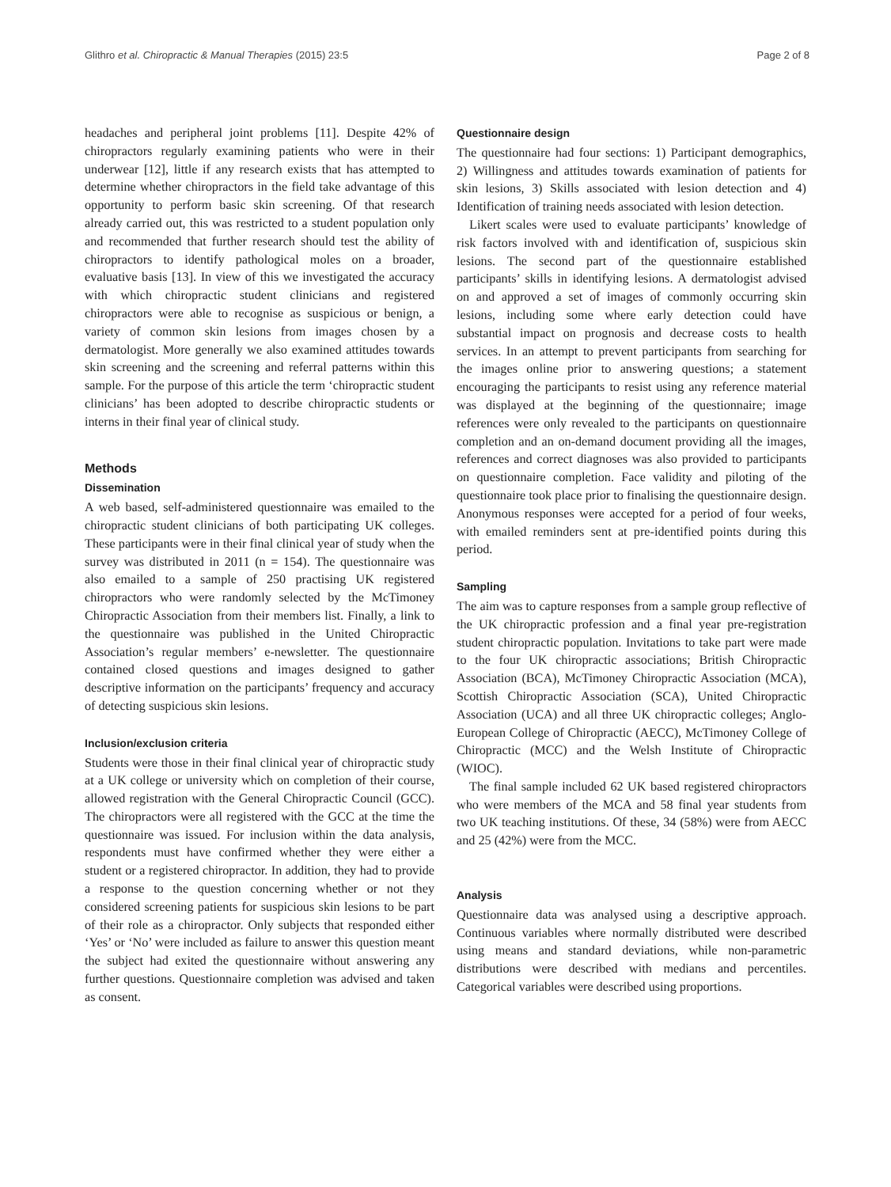Glithro et al. Chiropractic & Manual Therapies (2015) 23:5 Page 2 of 8
headaches and peripheral joint problems [11]. Despite 42% of chiropractors regularly examining patients who were in their underwear [12], little if any research exists that has attempted to determine whether chiropractors in the field take advantage of this opportunity to perform basic skin screening. Of that research already carried out, this was restricted to a student population only and recommended that further research should test the ability of chiropractors to identify pathological moles on a broader, evaluative basis [13]. In view of this we investigated the accuracy with which chiropractic student clinicians and registered chiropractors were able to recognise as suspicious or benign, a variety of common skin lesions from images chosen by a dermatologist. More generally we also examined attitudes towards skin screening and the screening and referral patterns within this sample. For the purpose of this article the term ‘chiropractic student clinicians’ has been adopted to describe chiropractic students or interns in their final year of clinical study.
Methods
Dissemination
A web based, self-administered questionnaire was emailed to the chiropractic student clinicians of both participating UK colleges. These participants were in their final clinical year of study when the survey was distributed in 2011 (n = 154). The questionnaire was also emailed to a sample of 250 practising UK registered chiropractors who were randomly selected by the McTimoney Chiropractic Association from their members list. Finally, a link to the questionnaire was published in the United Chiropractic Association’s regular members’ e-newsletter. The questionnaire contained closed questions and images designed to gather descriptive information on the participants’ frequency and accuracy of detecting suspicious skin lesions.
Inclusion/exclusion criteria
Students were those in their final clinical year of chiropractic study at a UK college or university which on completion of their course, allowed registration with the General Chiropractic Council (GCC). The chiropractors were all registered with the GCC at the time the questionnaire was issued. For inclusion within the data analysis, respondents must have confirmed whether they were either a student or a registered chiropractor. In addition, they had to provide a response to the question concerning whether or not they considered screening patients for suspicious skin lesions to be part of their role as a chiropractor. Only subjects that responded either ‘Yes’ or ‘No’ were included as failure to answer this question meant the subject had exited the questionnaire without answering any further questions. Questionnaire completion was advised and taken as consent.
Questionnaire design
The questionnaire had four sections: 1) Participant demographics, 2) Willingness and attitudes towards examination of patients for skin lesions, 3) Skills associated with lesion detection and 4) Identification of training needs associated with lesion detection.
Likert scales were used to evaluate participants’ knowledge of risk factors involved with and identification of, suspicious skin lesions. The second part of the questionnaire established participants’ skills in identifying lesions. A dermatologist advised on and approved a set of images of commonly occurring skin lesions, including some where early detection could have substantial impact on prognosis and decrease costs to health services. In an attempt to prevent participants from searching for the images online prior to answering questions; a statement encouraging the participants to resist using any reference material was displayed at the beginning of the questionnaire; image references were only revealed to the participants on questionnaire completion and an on-demand document providing all the images, references and correct diagnoses was also provided to participants on questionnaire completion. Face validity and piloting of the questionnaire took place prior to finalising the questionnaire design. Anonymous responses were accepted for a period of four weeks, with emailed reminders sent at pre-identified points during this period.
Sampling
The aim was to capture responses from a sample group reflective of the UK chiropractic profession and a final year pre-registration student chiropractic population. Invitations to take part were made to the four UK chiropractic associations; British Chiropractic Association (BCA), McTimoney Chiropractic Association (MCA), Scottish Chiropractic Association (SCA), United Chiropractic Association (UCA) and all three UK chiropractic colleges; Anglo-European College of Chiropractic (AECC), McTimoney College of Chiropractic (MCC) and the Welsh Institute of Chiropractic (WIOC).
The final sample included 62 UK based registered chiropractors who were members of the MCA and 58 final year students from two UK teaching institutions. Of these, 34 (58%) were from AECC and 25 (42%) were from the MCC.
Analysis
Questionnaire data was analysed using a descriptive approach. Continuous variables where normally distributed were described using means and standard deviations, while non-parametric distributions were described with medians and percentiles. Categorical variables were described using proportions.